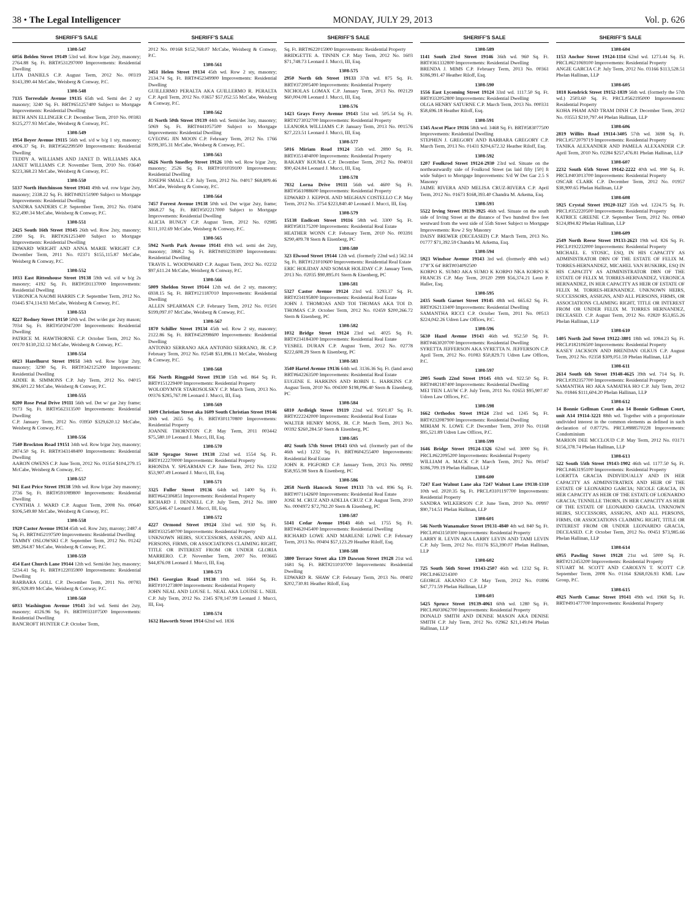38 • The Legal Intelligencer MONDAY, JULY 29, 2013 Vol. p. 626
SHERIFF'S SALE
1308-547
6056 Belden Street 19149 53rd wd. Row b/gar 2sty, masonry; 2764.88 Sq. Ft. BRT#531297000 Improvements: Residential Dwelling
LITA DANIELS C.P. August Term, 2012 No. 00319 $143,390.44 McCabe, Weisberg & Conway, P.C.
1308-548
7135 Torresdale Avenue 19135 65th wd. Semi det 2 sty masonry; 3240 Sq. Ft. BRT#651257400 Subject to Mortgage Improvements: Residential Dwelling
BETH ANN ELLINGER C.P. December Term, 2010 No. 00383 $125,277.93 McCabe, Weisberg & Conway, P.C.
1308-549
1954 Beyer Avenue 19115 56th wd. s/d w b/g 1 sty, masonry; 4906.37 Sq. Ft. BRT#562299500 Improvements: Residential Dwelling
TEDDY A. WILLIAMS AND JANET D. WILLIAMS AKA JANET WILLIAMS C.P. November Term, 2010 No. 03640 $223,368.23 McCabe, Weisberg & Conway, P.C.
1308-550
5137 North Hutchinson Street 19141 49th wd. row b/gar 2sty, masonry; 2338.22 Sq. Ft. BRT#492151900 Subject to Mortgage Improvements: Residential Dwelling
SANDRA SANDERS C.P. September Term, 2012 No. 03404 $52,490.34 McCabe, Weisberg & Conway, P.C.
1308-551
2425 South 16th Street 19145 26th wd. Row 2sty, masonry; 2390 Sq. Ft. BRT#261253400 Subject to Mortgage Improvements: Residential Dwelling
EDWARD WRIGHT AND ANNA MARIE WRIGHT C.P. December Term, 2011 No. 02371 $155,115.87 McCabe, Weisberg & Conway, P.C.
1308-552
1033 East Rittenhouse Street 19138 59th wd. s/d w b/g 2s masonry; 4192 Sq. Ft. BRT#591137000 Improvements: Residential Dwelling
VERONICA NAOMI HARRIS C.P. September Term, 2012 No. 03445 $74,114.93 McCabe, Weisberg & Conway, P.C.
1308-553
8227 Rodney Street 19150 50th wd. Det w/det gar 2sty mason; 7034 Sq. Ft. BRT#502047200 Improvements: Residential Dwelling
PATRICE M. HAWTHORNE C.P. October Term, 2012 No. 00170 $130,232.12 McCabe, Weisberg & Conway, P.C.
1308-554
6023 Hazelhurst Street 19151 34th wd. Row b/gar 2sty, masonry; 3290 Sq. Ft. BRT#342125200 Improvements: Residential Dwelling
ADDIE B. SIMMONS C.P. July Term, 2012 No. 04015 $96,601.22 McCabe, Weisberg & Conway, P.C.
1308-555
8200 Rose Petal Drive 19111 56th wd. Det w/ gar 2sty frame; 9173 Sq. Ft. BRT#562313500 Improvements: Residential Dwelling
C.P. January Term, 2012 No. 03950 $329,620.12 McCabe, Weisberg & Conway, P.C.
1308-556
7540 Brockton Road 19151 34th wd. Row b/gar 2sty, masonry; 2874.50 Sq. Ft. BRT#343148400 Improvements: Residential Dwelling
AARON OWENS C.P. June Term, 2012 No. 01354 $104,279.15 McCabe, Weisberg & Conway, P.C.
1308-557
941 East Price Street 19138 59th wd. Row b/gar 2sty masonry; 2736 Sq. Ft. BRT#591089800 Improvements: Residential Dwelling
CYNTHIA J. WARD C.P. August Term, 2008 No. 00640 $106,549.80 McCabe, Weisberg & Conway, P.C.
1308-558
1920 Castor Avenue 19134 45th wd. Row 2sty, marony; 2487.4 Sq. Ft. BRT#452197500 Improvements: Residential Dwelling
TAMMY OSLOWSKI C.P. September Term, 2012 No. 01242 $89,264.87 McCabe, Weisberg & Conway, P.C.
1308-559
454 East Church Lane 19144 12th wd. Semi/det 3sty, masonry; 5234.41 Sq. Ft. BRT#122035900 Improvements: Residential Dwelling
BARBARA GOLL C.P. December Term, 2011 No. 00783 $95,928.89 McCabe, Weisberg & Conway, P.C.
1308-560
6033 Washington Avenue 19143 3rd wd. Semi det 2sty, masonry; 4126.96 Sq. Ft. BRT#033107500 Improvements: Residential Dwelling
BANCROFT HUNTER C.P. October Term,
SHERIFF'S SALE
2012 No. 00168 $152,768.07 McCabe, Weisberg & Conway, P.C.
1308-561
3451 Helen Street 19134 45th wd. Row 2 sty, masonry; 2134.74 Sq. Ft. BRT#452349900 Improvements: Residential Dwelling
GUILLERMO PERALTA AKA GUILLERMO R. PERALTA C.P. April Term, 2012 No. 03657 $57,052.55 McCabe, Weisberg & Conway, P.C.
1308-562
41 North 50th Street 19139 44th wd. Semi/det 3sty, masonry; 5069 Sq. Ft. BRT#441057500 Subject to Mortgage Improvements: Residential Dwelling
GYEONG JIN MOON C.P. February Term, 2012 No. 1766 $199,305.31 McCabe, Weisberg & Conway, P.C.
1308-563
6626 North Smedley Street 19126 10th wd. Row b/gar 2sty, masonry; 2526 Sq. Ft. BRT#101039100 Improvements: Residential Dwelling
JOSEPH SMALL C.P. July Term, 2012 No. 04017 $68,809.46 McCabe, Weisberg & Conway, P.C.
1308-564
7457 Forrest Avenue 19138 50th wd. Det w/gar 2sty, frame; 3868.27 Sq. Ft. BRT#502217000 Subject to Mortgage Improvements: Residential Dwelling
ALICIA BUNGY C.P. August Term, 2012 No. 02985 $111,102.69 McCabe, Weisberg & Conway, P.C.
1308-565
5942 North Park Avenue 19141 49th wd. semi det 2sty, masonry; 3868.2 Sq. Ft. BRT#493239300 Improvements: Residential Dwelling
TRAVIS L. WOODWARD C.P. August Term, 2012 No. 02232 $97,611.24 McCabe, Weisberg & Conway, P.C.
1308-566
5009 Sheldon Street 19144 12th wd. det 2 sty, masonry; 6938.15 Sq. Ft. BRT#121187010 Improvements: Residential Dwelling
ALLEN SPEARMAN C.P. February Term, 2012 No. 01501 $199,097.07 McCabe, Weisberg & Conway, P.C.
1308-567
1870 Schiller Street 19134 45th wd. Row 2 sty, masonry; 2122.86 Sq. Ft. BRT#452098600 Improvements: Residential Dwelling
ANTONIO SERRANO AKA ANTONIO SERRANO, JR. C.P. February Term, 2012 No. 02548 $51,896.11 McCabe, Weisberg & Conway, P.C.
1308-568
856 North Ringgold Street 19130 15th wd. 864 Sq. Ft. BRT#151229400 Improvements: Residential Property
WOLODYMYR STAROSOLSKY C.P. March Term, 2013 No. 00376 $285,767.08 Leonard J. Mucci, III, Esq.
1308-569
1609 Christian Street aka 1609 South Christian Street 19146 30th wd. 2655 Sq. Ft. BRT#301170800 Improvements: Residential Property
JOANNE THORNTON C.P. May Term, 2011 003442 $75,580.10 Leonard J. Mucci, III, Esq.
1308-570
5630 Sprague Street 19138 22nd wd. 1554 Sq. Ft. BRT#122270000 Improvements: Residential Property
RHONDA Y. SPEARMAN C.P. June Term, 2012 No. 1232 $53,907.49 Leonard J. Mucci, III, Esq.
1308-571
3325 Fuller Street 19136 64th wd. 1400 Sq. Ft. BRT#642306851 Improvements: Residential Property
RICHARD J. DENNELL C.P. July Term, 2012 No. 1800 $205,646.47 Leonard J. Mucci, III, Esq.
1308-572
4227 Ormond Street 19124 33rd wd. 930 Sq. Ft. BRT#332540700 Improvements: Residential Property
UNKNOWN HEIRS, SUCCESSORS, ASSIGNS, AND ALL PERSONS, FIRMS, OR ASSOCIATIONS CLAIMING RIGHT, TITLE OR INTEREST FROM OR UNDER GLORIA MARRERO. C.P. November Term, 2007 No. 003665 $44,876.08 Leonard J. Mucci, III, Esq.
1308-573
1943 Georgian Road 19138 10th wd. 1664 Sq. Ft. BRT#101273800 Improvements: Residential Property
JOHN NEAL AND LOUSE L. NEAL AKA LOUISE L. NEIL C.P. July Term, 2012 No. 2345 $78,147.99 Leonard J. Mucci, III, Esq.
1308-574
1632 Haworth Street 1914 62nd wd. 1836
SHERIFF'S SALE
Sq. Ft. BRT#622015900 Improvements: Residential Property
BRIDGETTE A. TINNIN C.P. May Term, 2012 No. 1603 $71,748.73 Leonard J. Mucci, III, Esq.
1308-575
2950 North 6th Street 19133 37th wd. 875 Sq. Ft. BRT#372005400 Improvements: Residential Property
NICHOLAS LOMAX C.P. January Term, 2013 No. 002129 $60,004.08 Leonard J. Mucci, III, Esq.
1308-576
1423 Grays Ferry Avenue 19143 51st wd. 505.54 Sq. Ft. BRT#273032700 Improvements: Residential Property
LEANORA WILLIAMS C.P. January Term, 2013 No. 001576 $27,223.51 Leonard J. Mucci, III, Esq.
1308-577
5016 Miriam Road 19124 35th wd. 2890 Sq. Ft. BRT#351404000 Improvements: Residential Property
BAKARY KOUMA C.P. December Term, 2012 No. 004031 $90,424.84 Leonard J. Mucci, III, Esq.
1308-578
7832 Lorna Drive 19111 56th wd. 4600 Sq. Ft. BRT#561088600 Improvements: Residential Property
EDWARD J. KEPPOL AND MEGHAN COSTELLO C.P. May Term, 2012 No. 3754 $223,840.40 Leonard J. Mucci, III, Esq.
1308-579
15138 Endicott Street 19116 58th wd. 3300 Sq. Ft. BRT#583175200 Improvements: Residential Real Estate
HEATHER WONN C.P. February Term, 2010 No. 003391 $290,409.78 Stern & Eisenberg, PC
1308-580
323 Elwood Street 19144 12th wd. (formerly 22nd wd.) 562.14 Sq. Ft. BRT#121010600 Improvements: Residential Real Estate
ERIC HOLIDAY AND SOMAR HOLIDAY C.P. January Term, 2013 No. 02035 $90,895.01 Stern & Eisenberg, PC
1308-581
5327 Castor Avenue 19124 23rd wd. 3293.37 Sq. Ft. BRT#234195800 Improvements: Residential Real Estate
JOHN J. THOMOAS AND TOI THOMAS AKA TOI D. THOMAS C.P. October Term, 2012 No. 02459 $200,266.72 Stern & Eisenberg, PC
1308-582
1032 Bridge Street 19124 23rd wd. 4025 Sq. Ft. BRT#234184300 Improvements: Residential Real Estate
YESBEL DURAN C.P. August Term, 2012 No. 02778 $222,608.29 Stern & Eisenberg, PC
1308-583
3540 Hartel Avenue 19136 64th wd. 3136.36 Sq. Ft. (land area) BRT#642263500 Improvements: Residential Real Estate
EUGENE E. HARKINS AND ROBIN L. HARKINS C.P. August Term, 2010 No. 004300 $198,096.40 Stern & Eisenberg, PC
1308-584
6810 Ardleigh Street 19119 22nd wd. 9501.87 Sq. Ft. BRT#222242000 Improvements: Residential Real Estate
WALTER HENRY MOSS, JR. C.P. March Term, 2013 No. 00392 $260,284.50 Stern & Eisenberg, PC
1308-585
402 South 57th Street 19143 60th wd. (formerly part of the 46th wd.) 1232 Sq. Ft. BRT#604255400 Improvements: Residential Real Estate
JOHN R. PIGFORD C.P. January Term, 2013 No. 00992 $58,955.98 Stern & Eisenberg, PC
1308-586
2858 North Hancock Street 19133 7th wd. 896 Sq. Ft. BRT#071142600 Improvements: Residential Real Estate
JOSE M. CRUZ AND ADELIA CRUZ C.P. August Term, 2010 No. 0004972 $72,792.20 Stern & Eisenberg, PC
1308-587
5141 Cedar Avenue 19143 46th wd. 1755 Sq. Ft. BRT#462045400 Improvements: Residential Dwelling
RICHARD LOWE AND MARLENE LOWE C.P. February Term, 2013 No. 00404 $57,123.29 Heather Riloff, Esq.
1308-588
3800 Terrace Street aka 139 Dawson Street 19128 21st wd. 1681 Sq. Ft. BRT#211010700 Improvements: Residential Dwelling
EDWARD R. SHAW C.P. February Term, 2013 No. 00402 $202,730.81 Heather Riloff, Esq.
SHERIFF'S SALE
1308-589
1141 South 23rd Street 19146 36th wd. 960 Sq. Ft. BRT#361332800 Improvements: Residential Dwelling
BRENDA J. MIMS C.P. February Term, 2013 No. 00361 $186,991.47 Heather Riloff, Esq.
1308-590
1556 East Lycoming Street 19124 33rd wd. 1117.50 Sq. Ft. BRT#332052800 Improvements: Residential Dwelling
OLGA HENRY SATURNE C.P. March Term, 2013 No. 000331 $58,696.18 Heather Riloff, Esq.
1308-591
1345 Ascot Place 19116 58th wd. 3468 Sq. Ft. BRT#583077500 Improvements: Residential Dwelling
STEPHEN J. GREGORY AND BARBARA GREGORY C.P. March Term, 2013 No. 01431 $204,672.32 Heather Riloff, Esq.
1308-592
1207 Foulkrod Street 19124-2930 23rd wd. Situate on the northeastwardly side of Foulkrod Street (as laid fifty [50] ft wide Subject to Mortgage Improvements: S/d W Det Gar 2.5 S Masonry
JAIME RIVERA AND MELISA CRUZ-RIVERA C.P. April Term, 2012 No. 01673 $168,393.40 Chandra M. Arkema, Esq.
1308-593
5522 Irving Street 19139-3925 46th wd. Situate on the south side of Irving Street at the distance of Two hundred five feet westward from the west side of 55th Street Subject to Mortgage Improvements: Row 2 Sty Masonry
DAISY BREWER (DECEASED) C.P. March Term, 2013 No. 01777 $71,392.59 Chandra M. Arkema, Esq.
1308-594
5923 Windsor Avenue 19143 3rd wd. (formerly 40th wd.) 17'8"X 64' BRT#034092500
KORPO K. SUMO AKA SUMO K KORPO NKA KORPO K FRANCIS C.P. May Term, 20120 2999 $56,374.21 Leon P. Haller, Esq.
1308-595
2435 South Garnet Street 19145 48th wd. 665.62 Sq. Ft. BRT#262133400 Improvements: Residential Dwelling
SAMANTHA RICCI C.P. October Term, 2011 No. 00513 $224,042.26 Udren Law Offices, P.C.
1308-596
5630 Hazel Avenue 19143 46th wd. 952.50 Sq. Ft. BRT#463020700 Improvements: Residential Dwelling
SYRETTA JEFFERSON AKA SYRETTA N. JEFFERSON C.P. April Term, 2012 No. 01083 $50,829.71 Udren Law Offices, P.C.
1308-597
2005 South 22nd Street 19145 48th wd. 922.50 Sq. Ft. BRT#482187400 Improvements: Residential Dwelling
MEI TIEN LAUW C.P. July Term, 2011 No. 02653 $95,907.87 Udren Law Offices, P.C.
1308-598
1662 Orthodox Street 19124 23rd wd. 1245 Sq. Ft. BRT#232087900 Improvements: Residential Dwelling
MIRIAM N. LOWE C.P. December Term, 2010 No. 01168 $95,521.89 Udren Law Offices, P.C.
1308-599
1646 Bridge Street 19124-1326 62nd wd. 3000 Sq. Ft. PRCL#622095200 Improvements: Residential Property
WILLIAM A. MACK C.P. March Term, 2012 No. 00347 $186,709.19 Phelan Hallinan, LLP
1308-600
7247 East Walnut Lane aka 7247 Walnut Lane 19138-1310 10th wd. 2020.35 Sq. Ft. PRCL#3101197700 Improvements: Residential Property
SANDRA WILKERSON C.P. June Term, 2010 No. 00997 $90,714.51 Phelan Hallinan, LLP
1308-601
546 North Wanamaker Street 19131-4840 4th wd. 840 Sq. Ft. PRCL#043150300 Improvements: Residential Property
LARRY R. LEVIN AKA LARRY LEVIN AND TAMI LEVIN C.P. July Term, 2012 No. 03176 $53,390.07 Phelan Hallinan, LLP
1308-602
725 South 56th Street 19143-2507 46th wd. 1232 Sq. Ft. PRCL#463214300
GEORGE AKANNO C.P. May Term, 2012 No. 01896 $47,771.59 Phelan Hallinan, LLP
1308-603
5425 Spruce Street 19139-4061 60th wd. 1280 Sq. Ft. PRCL#603062700 Improvements: Residential Property
DONALD SMITH AND DENISE MASON AKA DENISE SMITH C.P. July Term, 2012 No. 02962 $21,149.04 Phelan Hallinan, LLP
SHERIFF'S SALE
1308-604
1153 Anchor Street 19124-1114 62nd wd. 1273.44 Sq. Ft. PRCL#621069100 Improvements: Residential Property
ANGIE GARCIA C.P. July Term, 2012 No. 03166 $113,528.51 Phelan Hallinan, LLP
1308-605
1818 Kendrick Street 19152-1839 56th wd. (formerly the 57th wd.) 2503.60 Sq. Ft. PRCL#562195000 Improvements: Residential Property
KOHA PHAM AND TRAM DINH C.P. December Term, 2012 No. 03553 $210,797.44 Phelan Hallinan, LLP
1308-606
2819 Willits Road 19114-3405 57th wd. 3698 Sq. Ft. PRCL#572079719 Improvements: Residential Property
TANIKA ALEXANDER AND PAMELA ALEXANDER C.P. April Term, 2010 No. 02284 $257,476.81 Phelan Hallinan, LLP
1308-607
2232 South 65th Street 19142-2222 40th wd. 990 Sq. Ft. PRCL#403013700 Improvements: Residential Property
OSCAR CLARK C.P. December Term, 2012 No. 01957 $38,900.65 Phelan Hallinan, LLP
1308-608
5925 Crystal Street 19120-1127 35th wd. 1224.75 Sq. Ft. PRCL#352220500 Improvements: Residential Property
KATRICE GREENE C.P. September Term, 2012 No. 00840 $124,894.82 Phelan Hallinan, LLP
1308-609
2549 North Reese Street 19133-2623 19th wd. 826 Sq. Ft. PRCL#192232000 Improvements: Residential Property
MICHAEL E. STOSIC, ESQ, IN HIS CAPACITY AS ADMINISTRATOR DBN OF THE ESTATE OF FELIX M. TORRES-HERNANDEZ, MICAHEL VAN BUSKIRK, ESQ IN HIS CAPACITY AS ADMINISTRATOR DBN OF THE ESTATE OF FELIX M. TORRES-HERNANDEZ, VERONICA HERNANDEZ, IN HER CAPACITY AS HEIR OF ESTATE OF FELIX M. TORRES-HERNANDEZ. UNKNOWN HEIRS, SUCCESSORS, ASSIGNS, AND ALL PERSONS, FIRMS, OR ASSOCIATIONS CLAIMING RIGHT, TITLE OR INTEREST FROM OR UNDER FELIX M. TORRES HERNANDEZ, DECEASED. C.P. August Term, 2012 No. 02820 $53,855.26 Phelan Hallinan, LLP
1308-610
1405 North 2nd Street 19122-3801 18th wd. 1084.23 Sq. Ft. PRCL#182106500 Improvements: Residential Property
KASEY JACKSON AND BRENDAN OLKUS C.P. August Term, 2012 No. 02358 $309,051.59 Phelan Hallinan, LLP
1308-611
2614 South 6th Street 19148-4625 39th wd. 714 Sq. Ft. PRCL#392357700 Improvements: Residential Property
SAMANTHA HO AKA SAMATHA HO C.P. July Term, 2012 No. 01846 $111,604.20 Phelan Hallinan, LLP
1308-612
14 Bonnie Gellman Court aka 14 Bonnie Gellman Court, unit A14 19114-3221 88th wd. Together with a proportionate undivided interest in the common elements as defined in such declaration of 0.8772%. PRCL#888570228 Improvements: Condominium
MARION DEE MCCLOUD C.P. May Term, 2012 No. 03171 $156,378.74 Phelan Hallinan, LLP
1308-613
522 South 55th Street 19143-1902 46th wd. 1177.50 Sq. Ft. PRCL#463195100 Improvements: Residential Property
LOERTTA GRACIA INDIVIDUALLY AND IN HER CAPACITY AS ADMINSTRATRIX AND HEIR OF THE ESTATE OF LEONARDO GARCIA; NICOLE GRACIA, IN HER CAPACITY AS HEIR OF THE ESTATE OF LOENARDO GRACIA; TENNILLE THORN, IN HER CAPACITY AS HEIR OF THE ESTATE OF LEONARDO GRACIA. UNKNOWN HEIRS, SUCCESSORS, ASSIGNS, AND ALL PERSONS, FIRMS, OR ASSOCIATIONS CLAIMING RIGHT, TITLE OR INTEREST FROM OR UNDER LEONARDO GRACIA, DECEASED. C.P. October Term, 2012 No. 00451 $73,985.66 Phelan Hallinan, LLP
1308-614
6955 Pawling Street 19128 21st wd. 5000 Sq. Ft. BRT#212453200 Improvements: Residential Property
STUART M. SCOTT AND CAROLYN T. SCOTT C.P. September Term, 2008 No. 01164 $268,026.93 KML Law Group, P.C.
1308-615
4925 North Camac Street 19141 49th wd. 1968 Sq. Ft. BRT#491477700 Improvements: Residential Property